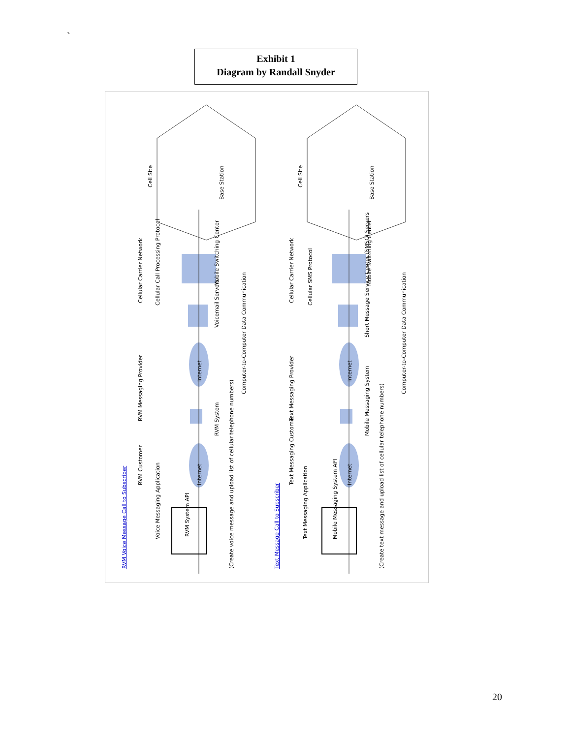`
Exhibit 1
Diagram by Randall Snyder
RVM Voice Message Call to Subscriber
RVM Customer
RVM Messaging Provider
Cellular Carrier Network
Cell Site
Internet
Internet
RVM System
Voicemail Servers
Mobile Switching Center
Base Station
Cellular Call Processing Protocol
Computer-to-Computer Data Communication
Voice Messaging Application
RVM System API
(Create voice message and upload list of cellular telephone numbers)
Text Message Call to Subscriber
Text Messaging Customer
Text Messaging Provider
Cellular Carrier Network
Cell Site
Internet
Internet
Mobile Messaging System
Short Message Service Center (SMSC) Servers
Mobile Switching Center
Base Station
Cellular SMS Protocol
Computer-to-Computer Data Communication
Text Messaging Application
Mobile Messaging System API
(Create text message and upload list of cellular telephone numbers)
20